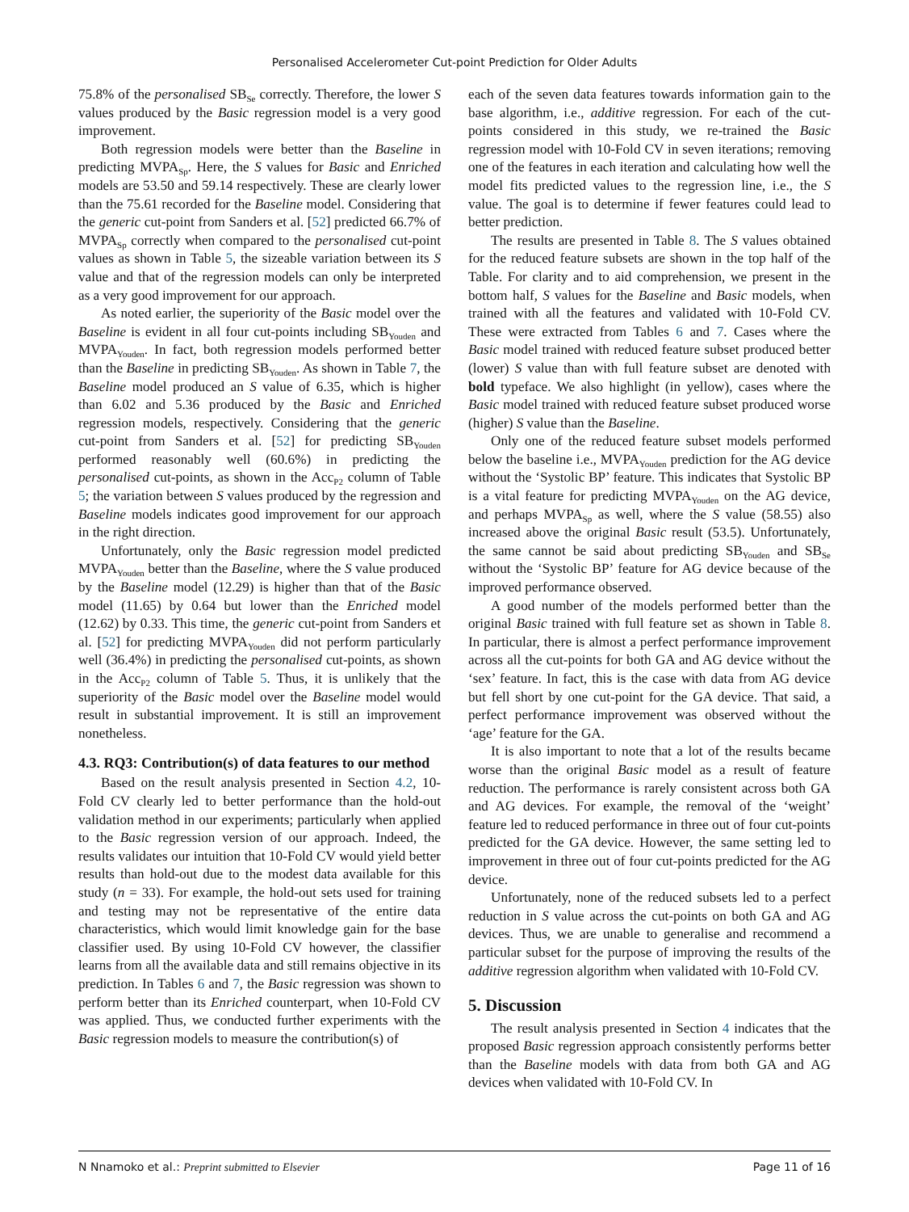Personalised Accelerometer Cut-point Prediction for Older Adults
75.8% of the personalised SB<sub>Se</sub> correctly. Therefore, the lower S values produced by the Basic regression model is a very good improvement.
Both regression models were better than the Baseline in predicting MVPA<sub>Sp</sub>. Here, the S values for Basic and Enriched models are 53.50 and 59.14 respectively. These are clearly lower than the 75.61 recorded for the Baseline model. Considering that the generic cut-point from Sanders et al. [52] predicted 66.7% of MVPA<sub>Sp</sub> correctly when compared to the personalised cut-point values as shown in Table 5, the sizeable variation between its S value and that of the regression models can only be interpreted as a very good improvement for our approach.
As noted earlier, the superiority of the Basic model over the Baseline is evident in all four cut-points including SB<sub>Youden</sub> and MVPA<sub>Youden</sub>. In fact, both regression models performed better than the Baseline in predicting SB<sub>Youden</sub>. As shown in Table 7, the Baseline model produced an S value of 6.35, which is higher than 6.02 and 5.36 produced by the Basic and Enriched regression models, respectively. Considering that the generic cut-point from Sanders et al. [52] for predicting SB<sub>Youden</sub> performed reasonably well (60.6%) in predicting the personalised cut-points, as shown in the Acc<sub>P2</sub> column of Table 5; the variation between S values produced by the regression and Baseline models indicates good improvement for our approach in the right direction.
Unfortunately, only the Basic regression model predicted MVPA<sub>Youden</sub> better than the Baseline, where the S value produced by the Baseline model (12.29) is higher than that of the Basic model (11.65) by 0.64 but lower than the Enriched model (12.62) by 0.33. This time, the generic cut-point from Sanders et al. [52] for predicting MVPA<sub>Youden</sub> did not perform particularly well (36.4%) in predicting the personalised cut-points, as shown in the Acc<sub>P2</sub> column of Table 5. Thus, it is unlikely that the superiority of the Basic model over the Baseline model would result in substantial improvement. It is still an improvement nonetheless.
4.3. RQ3: Contribution(s) of data features to our method
Based on the result analysis presented in Section 4.2, 10-Fold CV clearly led to better performance than the hold-out validation method in our experiments; particularly when applied to the Basic regression version of our approach. Indeed, the results validates our intuition that 10-Fold CV would yield better results than hold-out due to the modest data available for this study (n = 33). For example, the hold-out sets used for training and testing may not be representative of the entire data characteristics, which would limit knowledge gain for the base classifier used. By using 10-Fold CV however, the classifier learns from all the available data and still remains objective in its prediction. In Tables 6 and 7, the Basic regression was shown to perform better than its Enriched counterpart, when 10-Fold CV was applied. Thus, we conducted further experiments with the Basic regression models to measure the contribution(s) of
each of the seven data features towards information gain to the base algorithm, i.e., additive regression. For each of the cut-points considered in this study, we re-trained the Basic regression model with 10-Fold CV in seven iterations; removing one of the features in each iteration and calculating how well the model fits predicted values to the regression line, i.e., the S value. The goal is to determine if fewer features could lead to better prediction.
The results are presented in Table 8. The S values obtained for the reduced feature subsets are shown in the top half of the Table. For clarity and to aid comprehension, we present in the bottom half, S values for the Baseline and Basic models, when trained with all the features and validated with 10-Fold CV. These were extracted from Tables 6 and 7. Cases where the Basic model trained with reduced feature subset produced better (lower) S value than with full feature subset are denoted with bold typeface. We also highlight (in yellow), cases where the Basic model trained with reduced feature subset produced worse (higher) S value than the Baseline.
Only one of the reduced feature subset models performed below the baseline i.e., MVPA<sub>Youden</sub> prediction for the AG device without the ‘Systolic BP’ feature. This indicates that Systolic BP is a vital feature for predicting MVPA<sub>Youden</sub> on the AG device, and perhaps MVPA<sub>Sp</sub> as well, where the S value (58.55) also increased above the original Basic result (53.5). Unfortunately, the same cannot be said about predicting SB<sub>Youden</sub> and SB<sub>Se</sub> without the ‘Systolic BP’ feature for AG device because of the improved performance observed.
A good number of the models performed better than the original Basic trained with full feature set as shown in Table 8. In particular, there is almost a perfect performance improvement across all the cut-points for both GA and AG device without the ‘sex’ feature. In fact, this is the case with data from AG device but fell short by one cut-point for the GA device. That said, a perfect performance improvement was observed without the ‘age’ feature for the GA.
It is also important to note that a lot of the results became worse than the original Basic model as a result of feature reduction. The performance is rarely consistent across both GA and AG devices. For example, the removal of the ‘weight’ feature led to reduced performance in three out of four cut-points predicted for the GA device. However, the same setting led to improvement in three out of four cut-points predicted for the AG device.
Unfortunately, none of the reduced subsets led to a perfect reduction in S value across the cut-points on both GA and AG devices. Thus, we are unable to generalise and recommend a particular subset for the purpose of improving the results of the additive regression algorithm when validated with 10-Fold CV.
5. Discussion
The result analysis presented in Section 4 indicates that the proposed Basic regression approach consistently performs better than the Baseline models with data from both GA and AG devices when validated with 10-Fold CV. In
N Nnamoko et al.: Preprint submitted to Elsevier Page 11 of 16